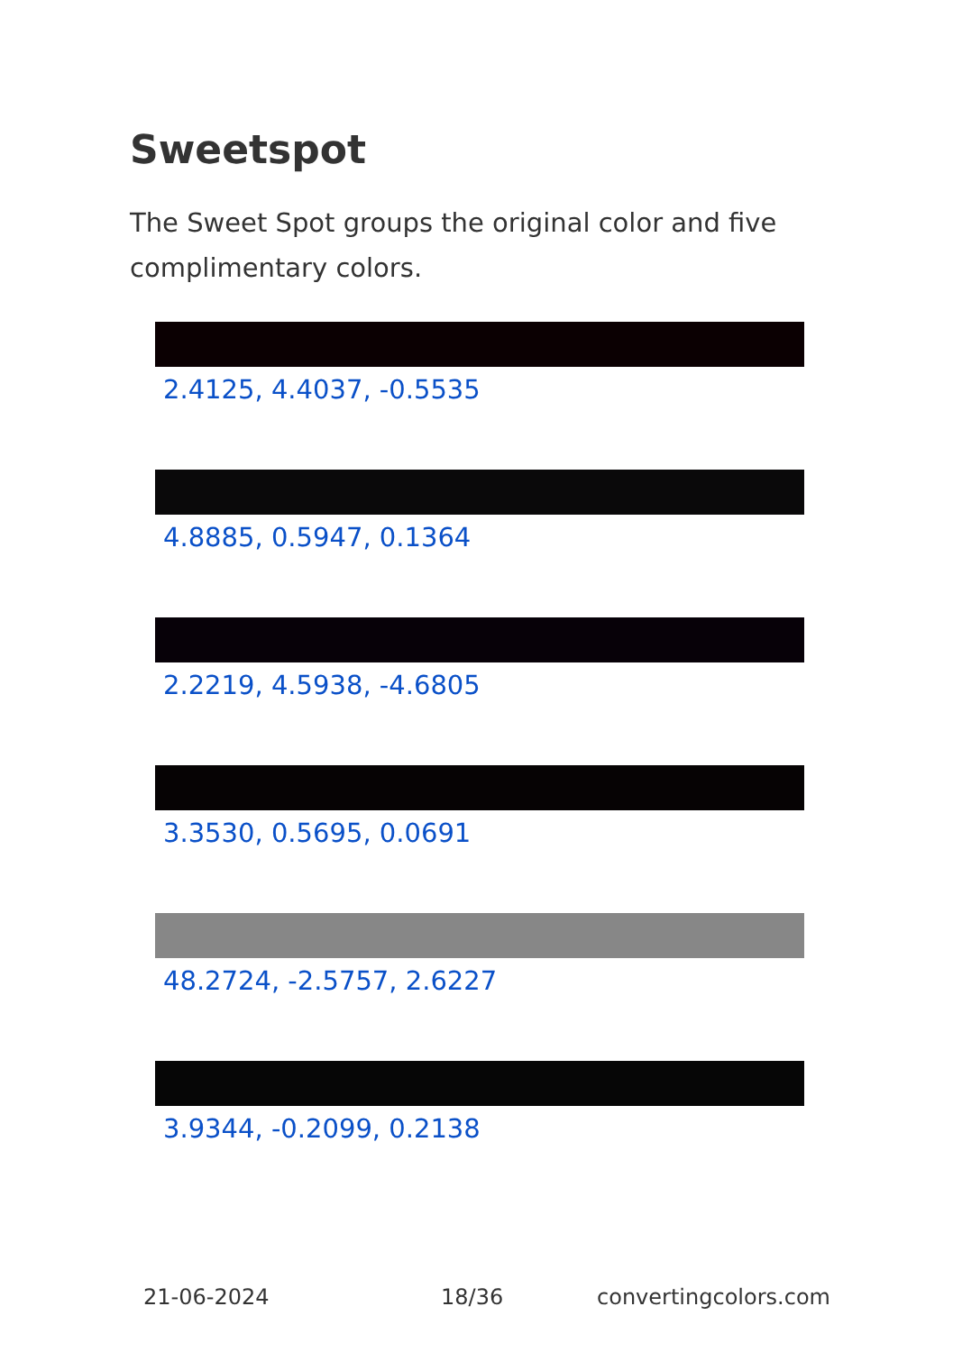Sweetspot
The Sweet Spot groups the original color and five complimentary colors.
2.4125, 4.4037, -0.5535
4.8885, 0.5947, 0.1364
2.2219, 4.5938, -4.6805
3.3530, 0.5695, 0.0691
48.2724, -2.5757, 2.6227
3.9344, -0.2099, 0.2138
21-06-2024 18/36 convertingcolors.com